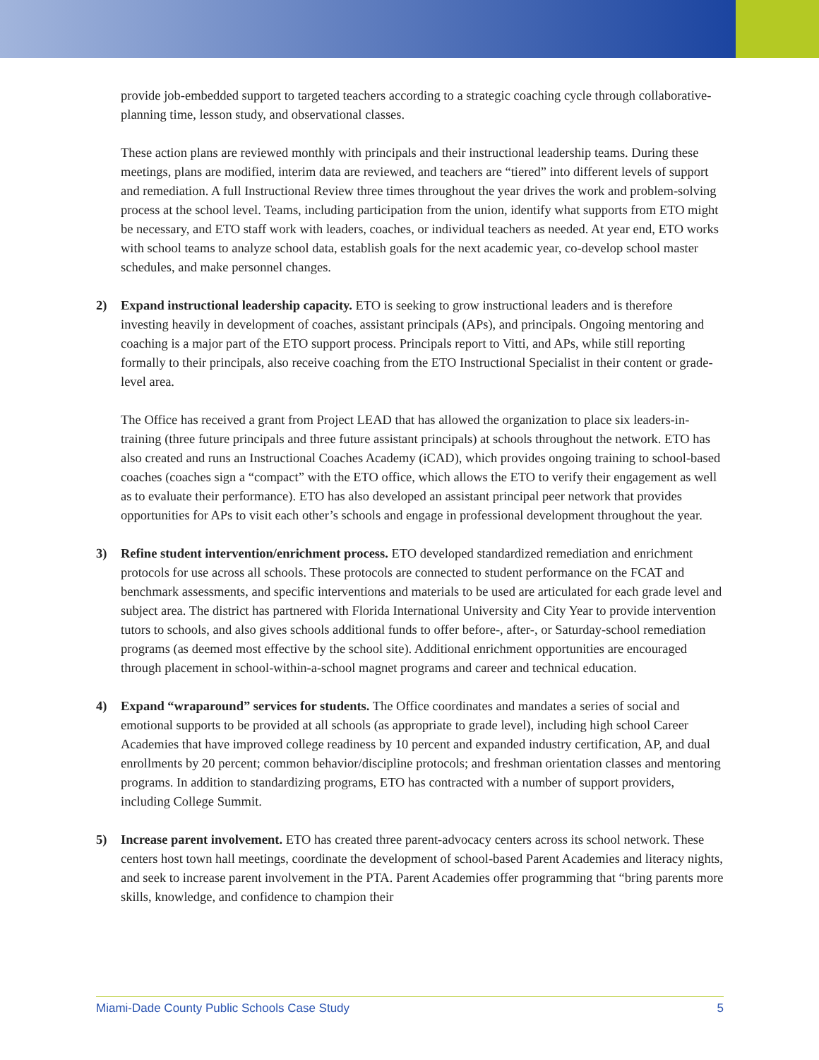provide job-embedded support to targeted teachers according to a strategic coaching cycle through collaborative-planning time, lesson study, and observational classes.
These action plans are reviewed monthly with principals and their instructional leadership teams. During these meetings, plans are modified, interim data are reviewed, and teachers are “tiered” into different levels of support and remediation. A full Instructional Review three times throughout the year drives the work and problem-solving process at the school level. Teams, including participation from the union, identify what supports from ETO might be necessary, and ETO staff work with leaders, coaches, or individual teachers as needed. At year end, ETO works with school teams to analyze school data, establish goals for the next academic year, co-develop school master schedules, and make personnel changes.
2) Expand instructional leadership capacity. ETO is seeking to grow instructional leaders and is therefore investing heavily in development of coaches, assistant principals (APs), and principals. Ongoing mentoring and coaching is a major part of the ETO support process. Principals report to Vitti, and APs, while still reporting formally to their principals, also receive coaching from the ETO Instructional Specialist in their content or grade-level area.
The Office has received a grant from Project LEAD that has allowed the organization to place six leaders-in-training (three future principals and three future assistant principals) at schools throughout the network. ETO has also created and runs an Instructional Coaches Academy (iCAD), which provides ongoing training to school-based coaches (coaches sign a “compact” with the ETO office, which allows the ETO to verify their engagement as well as to evaluate their performance). ETO has also developed an assistant principal peer network that provides opportunities for APs to visit each other’s schools and engage in professional development throughout the year.
3) Refine student intervention/enrichment process. ETO developed standardized remediation and enrichment protocols for use across all schools. These protocols are connected to student performance on the FCAT and benchmark assessments, and specific interventions and materials to be used are articulated for each grade level and subject area. The district has partnered with Florida International University and City Year to provide intervention tutors to schools, and also gives schools additional funds to offer before-, after-, or Saturday-school remediation programs (as deemed most effective by the school site). Additional enrichment opportunities are encouraged through placement in school-within-a-school magnet programs and career and technical education.
4) Expand “wraparound” services for students. The Office coordinates and mandates a series of social and emotional supports to be provided at all schools (as appropriate to grade level), including high school Career Academies that have improved college readiness by 10 percent and expanded industry certification, AP, and dual enrollments by 20 percent; common behavior/discipline protocols; and freshman orientation classes and mentoring programs. In addition to standardizing programs, ETO has contracted with a number of support providers, including College Summit.
5) Increase parent involvement. ETO has created three parent-advocacy centers across its school network. These centers host town hall meetings, coordinate the development of school-based Parent Academies and literacy nights, and seek to increase parent involvement in the PTA. Parent Academies offer programming that “bring parents more skills, knowledge, and confidence to champion their
Miami-Dade County Public Schools Case Study 5